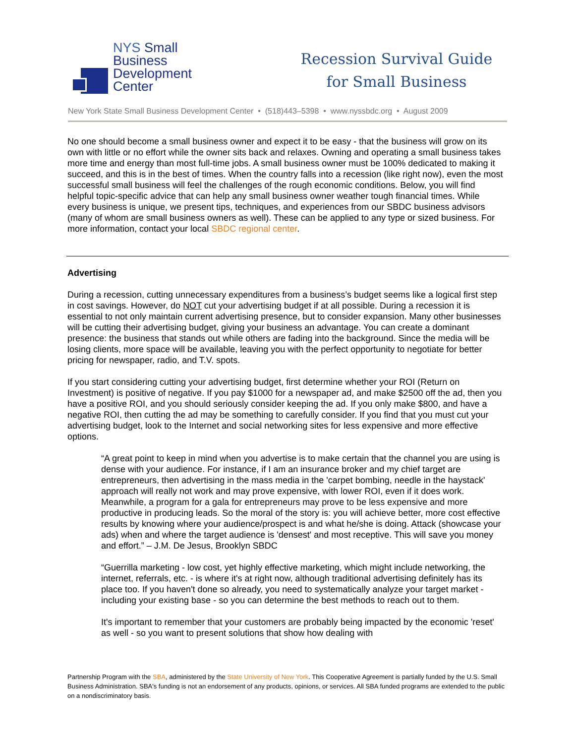NYS Small
Business
Development
Center
Recession Survival Guide
for Small Business
New York State Small Business Development Center • (518)443–5398 • www.nyssbdc.org • August 2009
No one should become a small business owner and expect it to be easy - that the business will grow on its own with little or no effort while the owner sits back and relaxes. Owning and operating a small business takes more time and energy than most full-time jobs. A small business owner must be 100% dedicated to making it succeed, and this is in the best of times. When the country falls into a recession (like right now), even the most successful small business will feel the challenges of the rough economic conditions. Below, you will find helpful topic-specific advice that can help any small business owner weather tough financial times. While every business is unique, we present tips, techniques, and experiences from our SBDC business advisors (many of whom are small business owners as well). These can be applied to any type or sized business. For more information, contact your local SBDC regional center.
Advertising
During a recession, cutting unnecessary expenditures from a business’s budget seems like a logical first step in cost savings. However, do NOT cut your advertising budget if at all possible. During a recession it is essential to not only maintain current advertising presence, but to consider expansion. Many other businesses will be cutting their advertising budget, giving your business an advantage. You can create a dominant presence: the business that stands out while others are fading into the background. Since the media will be losing clients, more space will be available, leaving you with the perfect opportunity to negotiate for better pricing for newspaper, radio, and T.V. spots.
If you start considering cutting your advertising budget, first determine whether your ROI (Return on Investment) is positive of negative. If you pay $1000 for a newspaper ad, and make $2500 off the ad, then you have a positive ROI, and you should seriously consider keeping the ad. If you only make $800, and have a negative ROI, then cutting the ad may be something to carefully consider. If you find that you must cut your advertising budget, look to the Internet and social networking sites for less expensive and more effective options.
“A great point to keep in mind when you advertise is to make certain that the channel you are using is dense with your audience. For instance, if I am an insurance broker and my chief target are entrepreneurs, then advertising in the mass media in the 'carpet bombing, needle in the haystack' approach will really not work and may prove expensive, with lower ROI, even if it does work. Meanwhile, a program for a gala for entrepreneurs may prove to be less expensive and more productive in producing leads. So the moral of the story is: you will achieve better, more cost effective results by knowing where your audience/prospect is and what he/she is doing. Attack (showcase your ads) when and where the target audience is 'densest' and most receptive. This will save you money and effort.” – J.M. De Jesus, Brooklyn SBDC
“Guerrilla marketing - low cost, yet highly effective marketing, which might include networking, the internet, referrals, etc. - is where it's at right now, although traditional advertising definitely has its place too. If you haven't done so already, you need to systematically analyze your target market - including your existing base - so you can determine the best methods to reach out to them.
It's important to remember that your customers are probably being impacted by the economic 'reset' as well - so you want to present solutions that show how dealing with
Partnership Program with the SBA, administered by the State University of New York. This Cooperative Agreement is partially funded by the U.S. Small Business Administration. SBA's funding is not an endorsement of any products, opinions, or services. All SBA funded programs are extended to the public on a nondiscriminatory basis.